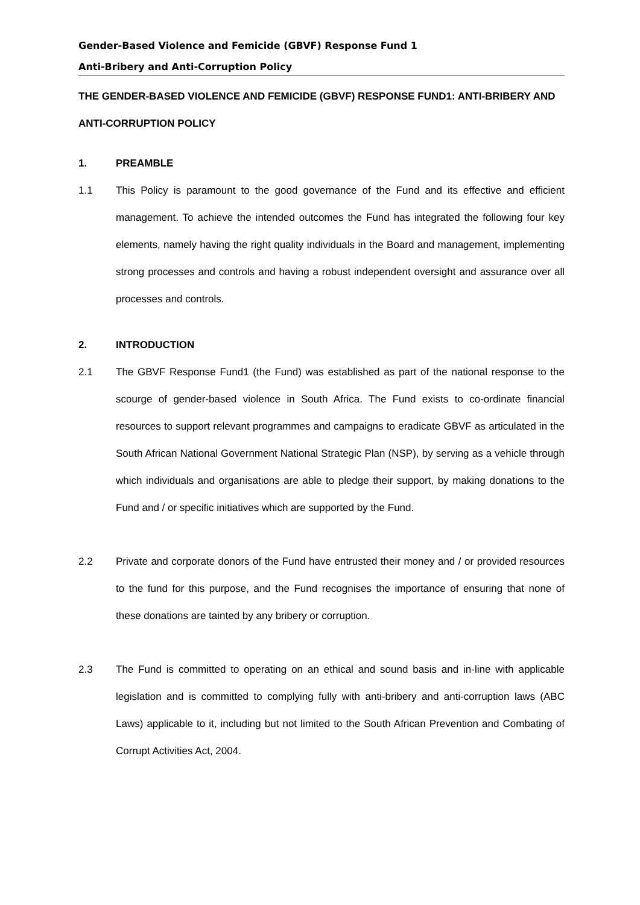Gender-Based Violence and Femicide (GBVF) Response Fund 1
Anti-Bribery and Anti-Corruption Policy
THE GENDER-BASED VIOLENCE AND FEMICIDE (GBVF) RESPONSE FUND1: ANTI-BRIBERY AND ANTI-CORRUPTION POLICY
1. PREAMBLE
1.1 This Policy is paramount to the good governance of the Fund and its effective and efficient management. To achieve the intended outcomes the Fund has integrated the following four key elements, namely having the right quality individuals in the Board and management, implementing strong processes and controls and having a robust independent oversight and assurance over all processes and controls.
2. INTRODUCTION
2.1 The GBVF Response Fund1 (the Fund) was established as part of the national response to the scourge of gender-based violence in South Africa. The Fund exists to co-ordinate financial resources to support relevant programmes and campaigns to eradicate GBVF as articulated in the South African National Government National Strategic Plan (NSP), by serving as a vehicle through which individuals and organisations are able to pledge their support, by making donations to the Fund and / or specific initiatives which are supported by the Fund.
2.2 Private and corporate donors of the Fund have entrusted their money and / or provided resources to the fund for this purpose, and the Fund recognises the importance of ensuring that none of these donations are tainted by any bribery or corruption.
2.3 The Fund is committed to operating on an ethical and sound basis and in-line with applicable legislation and is committed to complying fully with anti-bribery and anti-corruption laws (ABC Laws) applicable to it, including but not limited to the South African Prevention and Combating of Corrupt Activities Act, 2004.